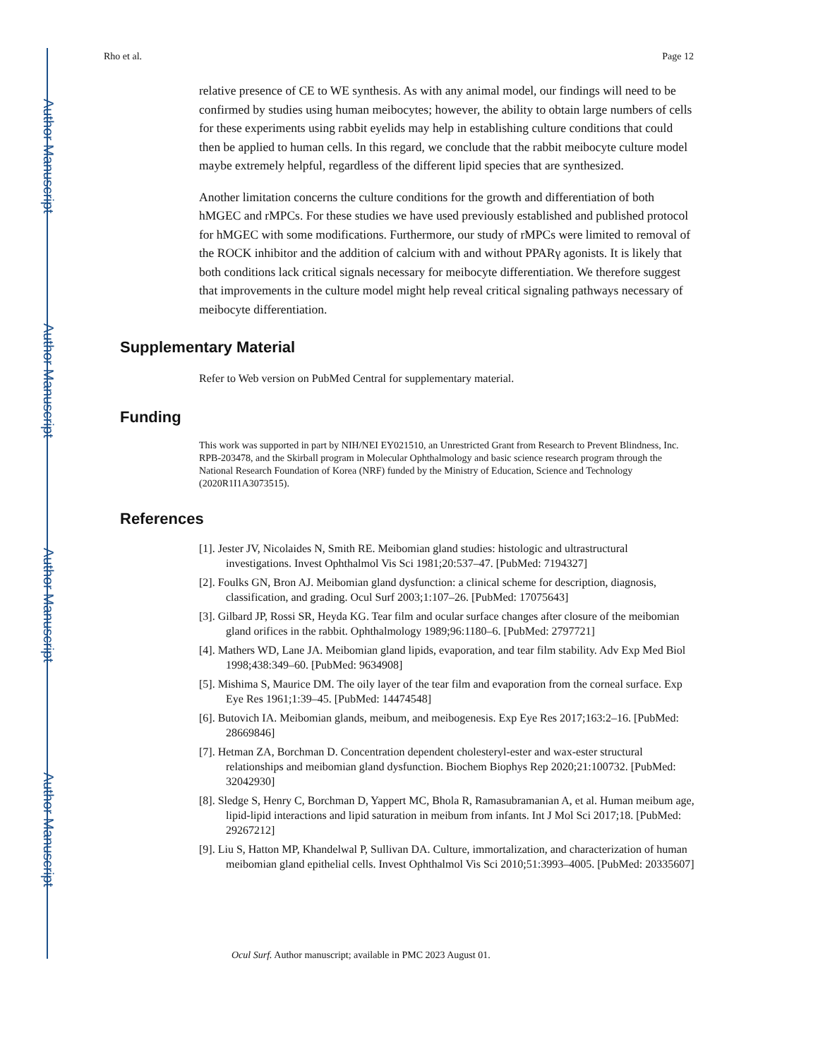Author Manuscript
Author Manuscript
Author Manuscript
Author Manuscript
Rho et al. Page 12
relative presence of CE to WE synthesis. As with any animal model, our findings will need to be confirmed by studies using human meibocytes; however, the ability to obtain large numbers of cells for these experiments using rabbit eyelids may help in establishing culture conditions that could then be applied to human cells. In this regard, we conclude that the rabbit meibocyte culture model maybe extremely helpful, regardless of the different lipid species that are synthesized.
Another limitation concerns the culture conditions for the growth and differentiation of both hMGEC and rMPCs. For these studies we have used previously established and published protocol for hMGEC with some modifications. Furthermore, our study of rMPCs were limited to removal of the ROCK inhibitor and the addition of calcium with and without PPARγ agonists. It is likely that both conditions lack critical signals necessary for meibocyte differentiation. We therefore suggest that improvements in the culture model might help reveal critical signaling pathways necessary of meibocyte differentiation.
Supplementary Material
Refer to Web version on PubMed Central for supplementary material.
Funding
This work was supported in part by NIH/NEI EY021510, an Unrestricted Grant from Research to Prevent Blindness, Inc. RPB-203478, and the Skirball program in Molecular Ophthalmology and basic science research program through the National Research Foundation of Korea (NRF) funded by the Ministry of Education, Science and Technology (2020R1I1A3073515).
References
[1]. Jester JV, Nicolaides N, Smith RE. Meibomian gland studies: histologic and ultrastructural investigations. Invest Ophthalmol Vis Sci 1981;20:537–47. [PubMed: 7194327]
[2]. Foulks GN, Bron AJ. Meibomian gland dysfunction: a clinical scheme for description, diagnosis, classification, and grading. Ocul Surf 2003;1:107–26. [PubMed: 17075643]
[3]. Gilbard JP, Rossi SR, Heyda KG. Tear film and ocular surface changes after closure of the meibomian gland orifices in the rabbit. Ophthalmology 1989;96:1180–6. [PubMed: 2797721]
[4]. Mathers WD, Lane JA. Meibomian gland lipids, evaporation, and tear film stability. Adv Exp Med Biol 1998;438:349–60. [PubMed: 9634908]
[5]. Mishima S, Maurice DM. The oily layer of the tear film and evaporation from the corneal surface. Exp Eye Res 1961;1:39–45. [PubMed: 14474548]
[6]. Butovich IA. Meibomian glands, meibum, and meibogenesis. Exp Eye Res 2017;163:2–16. [PubMed: 28669846]
[7]. Hetman ZA, Borchman D. Concentration dependent cholesteryl-ester and wax-ester structural relationships and meibomian gland dysfunction. Biochem Biophys Rep 2020;21:100732. [PubMed: 32042930]
[8]. Sledge S, Henry C, Borchman D, Yappert MC, Bhola R, Ramasubramanian A, et al. Human meibum age, lipid-lipid interactions and lipid saturation in meibum from infants. Int J Mol Sci 2017;18. [PubMed: 29267212]
[9]. Liu S, Hatton MP, Khandelwal P, Sullivan DA. Culture, immortalization, and characterization of human meibomian gland epithelial cells. Invest Ophthalmol Vis Sci 2010;51:3993–4005. [PubMed: 20335607]
Ocul Surf. Author manuscript; available in PMC 2023 August 01.